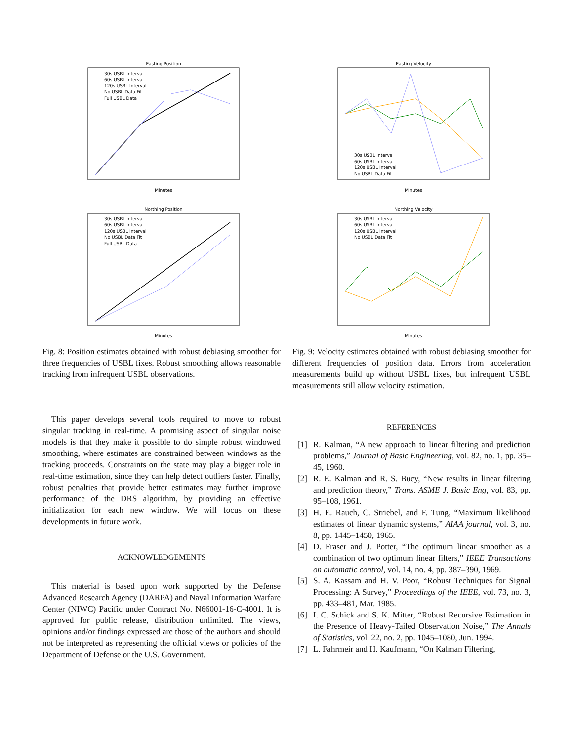Easting Position
Minutes
Northing Position
Minutes
30s USBL Interval
60s USBL Interval
120s USBL Interval
No USBL Data Fit
Full USBL Data
30s USBL Interval
60s USBL Interval
120s USBL Interval
No USBL Data Fit
Full USBL Data
Fig. 8: Position estimates obtained with robust debiasing smoother for three frequencies of USBL fixes. Robust smoothing allows reasonable tracking from infrequent USBL observations.
This paper develops several tools required to move to robust singular tracking in real-time. A promising aspect of singular noise models is that they make it possible to do simple robust windowed smoothing, where estimates are constrained between windows as the tracking proceeds. Constraints on the state may play a bigger role in real-time estimation, since they can help detect outliers faster. Finally, robust penalties that provide better estimates may further improve performance of the DRS algorithm, by providing an effective initialization for each new window. We will focus on these developments in future work.
ACKNOWLEDGEMENTS
This material is based upon work supported by the Defense Advanced Research Agency (DARPA) and Naval Information Warfare Center (NIWC) Pacific under Contract No. N66001-16-C-4001. It is approved for public release, distribution unlimited. The views, opinions and/or findings expressed are those of the authors and should not be interpreted as representing the official views or policies of the Department of Defense or the U.S. Government.
Easting Velocity
Minutes
Northing Velocity
Minutes
30s USBL Interval
60s USBL Interval
120s USBL Interval
No USBL Data Fit
30s USBL Interval
60s USBL Interval
120s USBL Interval
No USBL Data Fit
Fig. 9: Velocity estimates obtained with robust debiasing smoother for different frequencies of position data. Errors from acceleration measurements build up without USBL fixes, but infrequent USBL measurements still allow velocity estimation.
REFERENCES
[1] R. Kalman, “A new approach to linear filtering and prediction problems,” Journal of Basic Engineering, vol. 82, no. 1, pp. 35–45, 1960.
[2] R. E. Kalman and R. S. Bucy, “New results in linear filtering and prediction theory,” Trans. ASME J. Basic Eng, vol. 83, pp. 95–108, 1961.
[3] H. E. Rauch, C. Striebel, and F. Tung, “Maximum likelihood estimates of linear dynamic systems,” AIAA journal, vol. 3, no. 8, pp. 1445–1450, 1965.
[4] D. Fraser and J. Potter, “The optimum linear smoother as a combination of two optimum linear filters,” IEEE Transactions on automatic control, vol. 14, no. 4, pp. 387–390, 1969.
[5] S. A. Kassam and H. V. Poor, “Robust Techniques for Signal Processing: A Survey,” Proceedings of the IEEE, vol. 73, no. 3, pp. 433–481, Mar. 1985.
[6] I. C. Schick and S. K. Mitter, “Robust Recursive Estimation in the Presence of Heavy-Tailed Observation Noise,” The Annals of Statistics, vol. 22, no. 2, pp. 1045–1080, Jun. 1994.
[7] L. Fahrmeir and H. Kaufmann, “On Kalman Filtering,